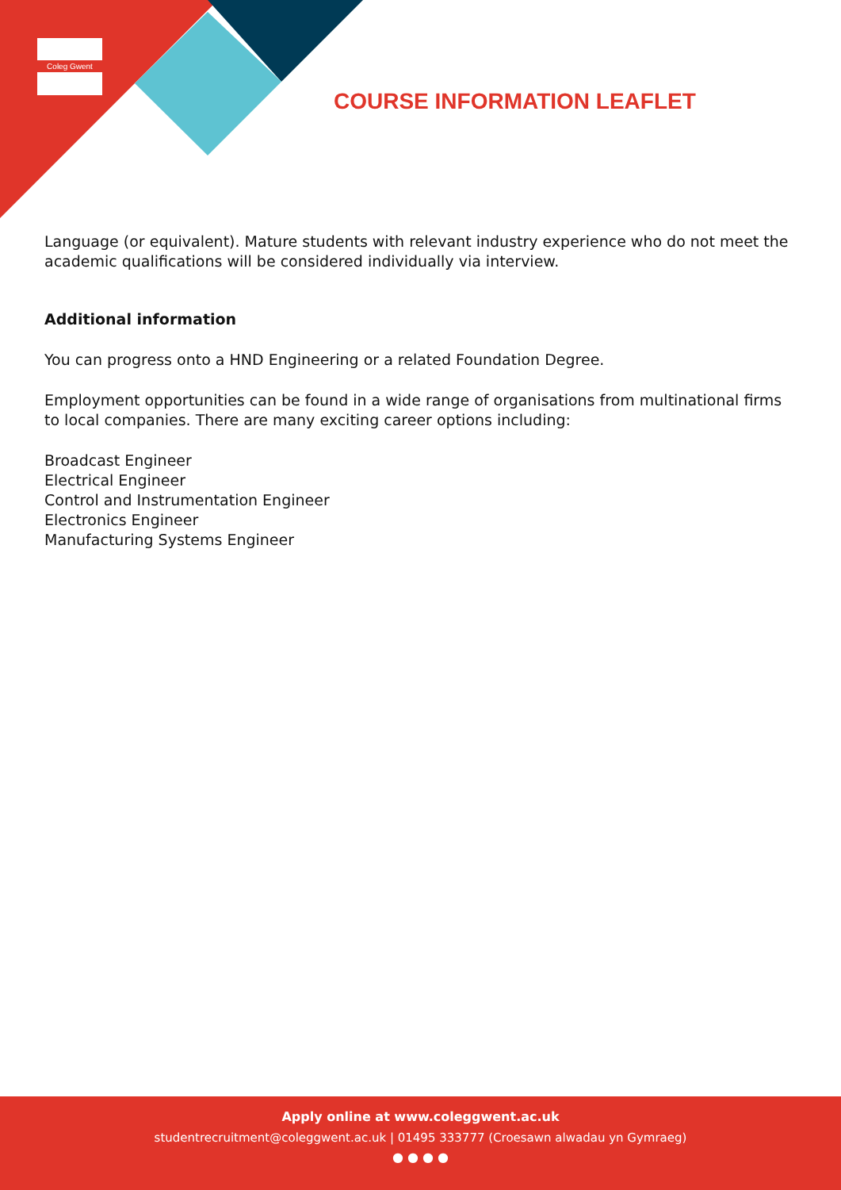Coleg Gwent
COURSE INFORMATION LEAFLET
Language (or equivalent). Mature students with relevant industry experience who do not meet the academic qualifications will be considered individually via interview.
Additional information
You can progress onto a HND Engineering or a related Foundation Degree.
Employment opportunities can be found in a wide range of organisations from multinational firms to local companies. There are many exciting career options including:
Broadcast Engineer
Electrical Engineer
Control and Instrumentation Engineer
Electronics Engineer
Manufacturing Systems Engineer
Apply online at www.coleggwent.ac.uk
studentrecruitment@coleggwent.ac.uk | 01495 333777 (Croesawn alwadau yn Gymraeg)
● ● ● ●